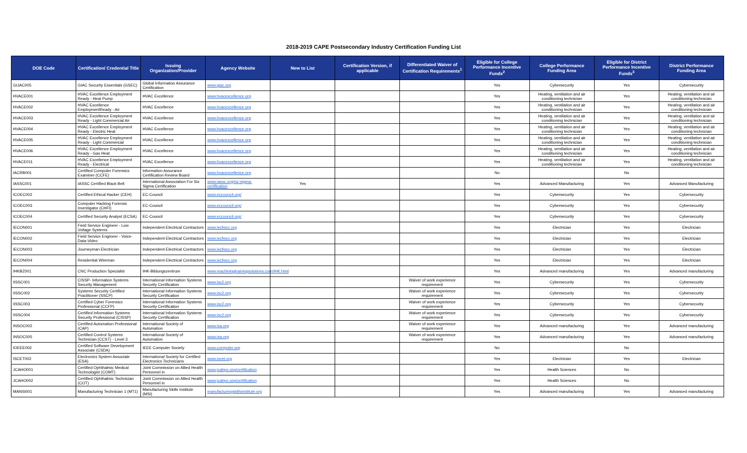2018-2019 CAPE Postsecondary Industry Certification Funding List
| DOE Code | Certification/ Credential Title | Issuing Organization/Provider | Agency Website | New to List | Certification Version, if applicable | Differentiated Waiver of Certification Requirements<sup>1</sup> | Eligible for College Performance Incentive Funds<sup>2</sup> | College Performance Funding Area | Eligible for District Performance Incentive Funds<sup>3</sup> | District Performance Funding Area |
| --- | --- | --- | --- | --- | --- | --- | --- | --- | --- | --- |
| GIJAC005 | GIAC Security Essentials (GSEC) | Global Information Assurance Certification | www.giac.org | | | | Yes | Cybersecurity | Yes | Cybersecurity |
| HVACE001 | HVAC Excellence Employment Ready - Heat Pump | HVAC Excellence | www.hvacexcellence.org | | | | Yes | Heating, ventilation and air conditioning technician | Yes | Heating, ventilation and air conditioning technician |
| HVACE002 | HVAC Excellence EmploymentReady - Air | HVAC Excellence | www.hvacexcellence.org | | | | Yes | Heating, ventilation and air conditioning technician | Yes | Heating, ventilation and air conditioning technician |
| HVACE003 | HVAC Excellence Employment Ready - Light Commercial Air | HVAC Excellence | www.hvacexcellence.org | | | | Yes | Heating, ventilation and air conditioning technician | Yes | Heating, ventilation and air conditioning technician |
| HVACE004 | HVAC Excellence Employment Ready - Electric Heat | HVAC Excellence | www.hvacexcellence.org | | | | Yes | Heating, ventilation and air conditioning technician | Yes | Heating, ventilation and air conditioning technician |
| HVACE005 | HVAC Excellence Employment Ready - Light Commercial | HVAC Excellence | www.hvacexcellence.org | | | | Yes | Heating, ventilation and air conditioning technician | Yes | Heating, ventilation and air conditioning technician |
| HVACE006 | HVAC Excellence Employment Ready - Gas Heat | HVAC Excellence | www.hvacexcellence.org | | | | Yes | Heating, ventilation and air conditioning technician | Yes | Heating, ventilation and air conditioning technician |
| HVACE011 | HVAC Excellence Employment Ready - Electrical | HVAC Excellence | www.hvacexcellence.org | | | | Yes | Heating, ventilation and air conditioning technician | Yes | Heating, ventilation and air conditioning technician |
| IACRB001 | Certified Computer Forensics Examiner (CCFE) | Information Assurance Certification Review Board | www.hvacexcellence.org | | | | No | | No | |
| IASSC001 | IASSC Certified Black Belt | International Association For Six Sigma Certification | www.iassc.org/six-sigma-certification | Yes | | | Yes | Advanced Manufacturing | Yes | Advanced Manufacturing |
| ICOEC002 | Certified Ethical Hacker (CEH) | EC-Council | www.eccouncil.org/ | | | | Yes | Cybersecurity | Yes | Cybersecurity |
| ICOEC003 | Computer Hacking Forensic Investigator (CHFI) | EC-Council | www.eccouncil.org/ | | | | Yes | Cybersecurity | Yes | Cybersecurity |
| ICOEC004 | Certified Security Analyst (ECSA) | EC-Council | www.eccouncil.org/ | | | | Yes | Cybersecurity | Yes | Cybersecurity |
| IECON001 | Field Service Engineer - Low Voltage Systems | Independent Electrical Contractors | www.iecfwcc.org | | | | Yes | Electrician | Yes | Electrician |
| IECON002 | Field Service Engineer - Voice-Data-Video | Independent Electrical Contractors | www.iecfwcc.org | | | | Yes | Electrician | Yes | Electrician |
| IECON003 | Journeyman Electrician | Independent Electrical Contractors | www.iecfwcc.org | | | | Yes | Electrician | Yes | Electrician |
| IECON004 | Residential Wireman | Independent Electrical Contractors | www.iecfwcc.org | | | | Yes | Electrician | Yes | Electrician |
| IHKBZ001 | CNC Production Specialist | IHK-Bildungszentrum | www.machiningtrainingsolutions.com/IHK.html | | | | Yes | Advanced manufacturing | Yes | Advanced manufacturing |
| IISSC001 | CISSP- Information Systems Security Management | International Information Systems Security Certification | www.isc2.org | | | Waiver of work experience requirement | Yes | Cybersecurity | Yes | Cybersecurity |
| IISSC002 | Systems Security Certified Practitioner (SSCP) | International Information Systems Security Certification | www.isc2.org | | | Waiver of work experience requirement | Yes | Cybersecurity | Yes | Cybersecurity |
| IISSC003 | Certified Cyber Forensics Professional (CCFP) | International Information Systems Security Certification | www.isc2.org | | | Waiver of work experience requirement | Yes | Cybersecurity | Yes | Cybersecurity |
| IISSC004 | Certified Information Systems Security Professional (CISSP) | International Information Systems Security Certification | www.isc2.org | | | Waiver of work experience requirement | Yes | Cybersecurity | Yes | Cybersecurity |
| INSOC002 | Certified Automation Professional (CAP) | International Society of Automation | www.isa.org | | | Waiver of work experience requirement | Yes | Advanced manufacturing | Yes | Advanced manufacturing |
| INSOC005 | Certified Control Systems Technician (CCST) - Level 3 | International Society of Automation | www.isa.org | | | Waiver of work experience requirement | Yes | Advanced manufacturing | Yes | Advanced manufacturing |
| IOEEE002 | Certified Software Development Associate (CSDA) | IEEE Computer Society | www.computer.org | | | | No | | No | |
| ISCET002 | Electronics System Associate (ESA) | International Society for Certified Electronics Technicians | www.iscet.org | | | | Yes | Electrician | Yes | Electrician |
| JCAHO001 | Certified Ophthalmic Medical Technologist (COMT) | Joint Commission on Allied Health Personnel in | www.jcahpo.org/certification | | | | Yes | Health Sciences | No | |
| JCAHO002 | Certified Ophthalmic Technician (COT) | Joint Commission on Allied Health Personnel in | www.jcahpo.org/certification | | | | Yes | Health Sciences | No | |
| MANSI001 | Manufacturing Technician 1 (MT1) | Manufacturing Skills Institute (MSI) | manufacturingskillsinstitute.org | | | | Yes | Advanced manufacturing | Yes | Advanced manufacturing |